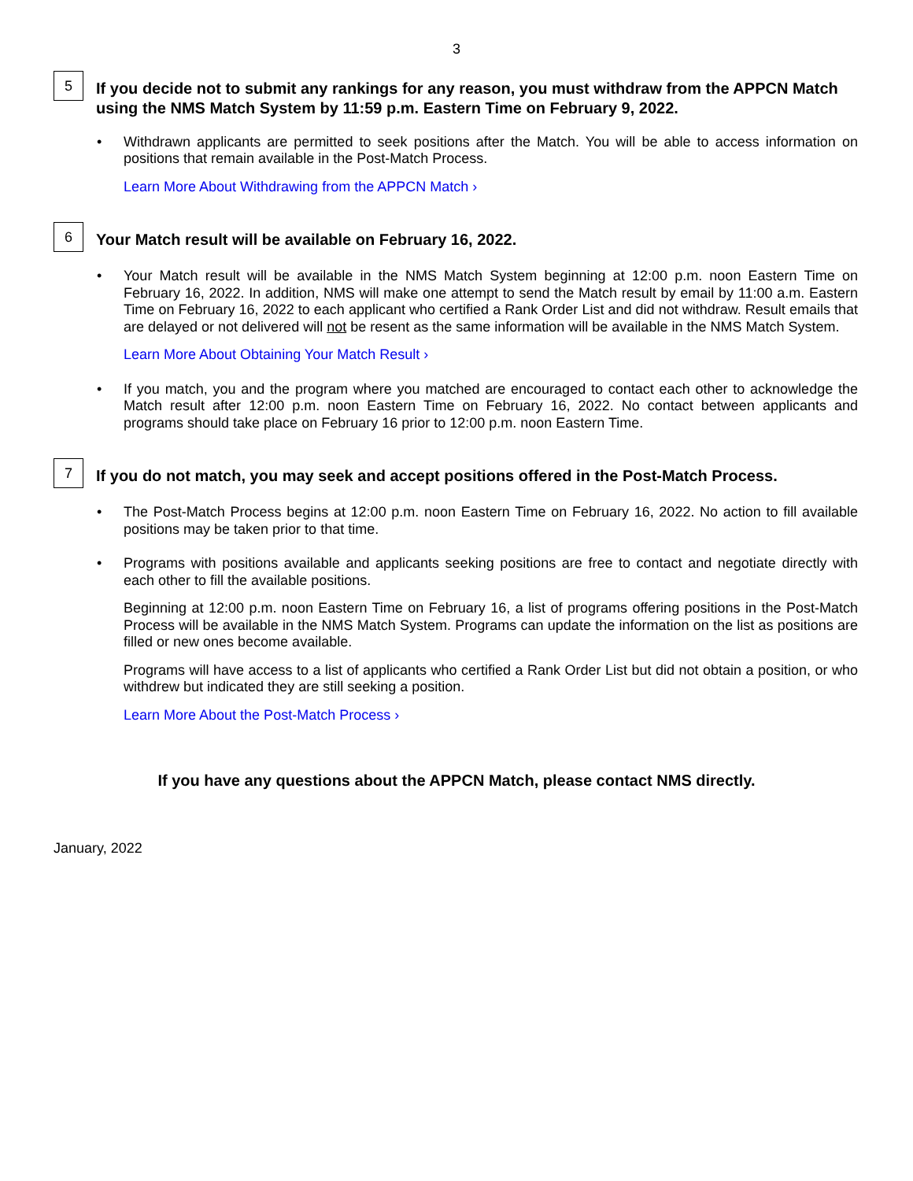3
5
If you decide not to submit any rankings for any reason, you must withdraw from the APPCN Match using the NMS Match System by 11:59 p.m. Eastern Time on February 9, 2022.
• Withdrawn applicants are permitted to seek positions after the Match. You will be able to access information on positions that remain available in the Post-Match Process.
Learn More About Withdrawing from the APPCN Match ›
6
Your Match result will be available on February 16, 2022.
• Your Match result will be available in the NMS Match System beginning at 12:00 p.m. noon Eastern Time on February 16, 2022. In addition, NMS will make one attempt to send the Match result by email by 11:00 a.m. Eastern Time on February 16, 2022 to each applicant who certified a Rank Order List and did not withdraw. Result emails that are delayed or not delivered will not be resent as the same information will be available in the NMS Match System.
Learn More About Obtaining Your Match Result ›
• If you match, you and the program where you matched are encouraged to contact each other to acknowledge the Match result after 12:00 p.m. noon Eastern Time on February 16, 2022. No contact between applicants and programs should take place on February 16 prior to 12:00 p.m. noon Eastern Time.
7
If you do not match, you may seek and accept positions offered in the Post-Match Process.
• The Post-Match Process begins at 12:00 p.m. noon Eastern Time on February 16, 2022. No action to fill available positions may be taken prior to that time.
• Programs with positions available and applicants seeking positions are free to contact and negotiate directly with each other to fill the available positions.
Beginning at 12:00 p.m. noon Eastern Time on February 16, a list of programs offering positions in the Post-Match Process will be available in the NMS Match System. Programs can update the information on the list as positions are filled or new ones become available.
Programs will have access to a list of applicants who certified a Rank Order List but did not obtain a position, or who withdrew but indicated they are still seeking a position.
Learn More About the Post-Match Process ›
If you have any questions about the APPCN Match, please contact NMS directly.
January, 2022